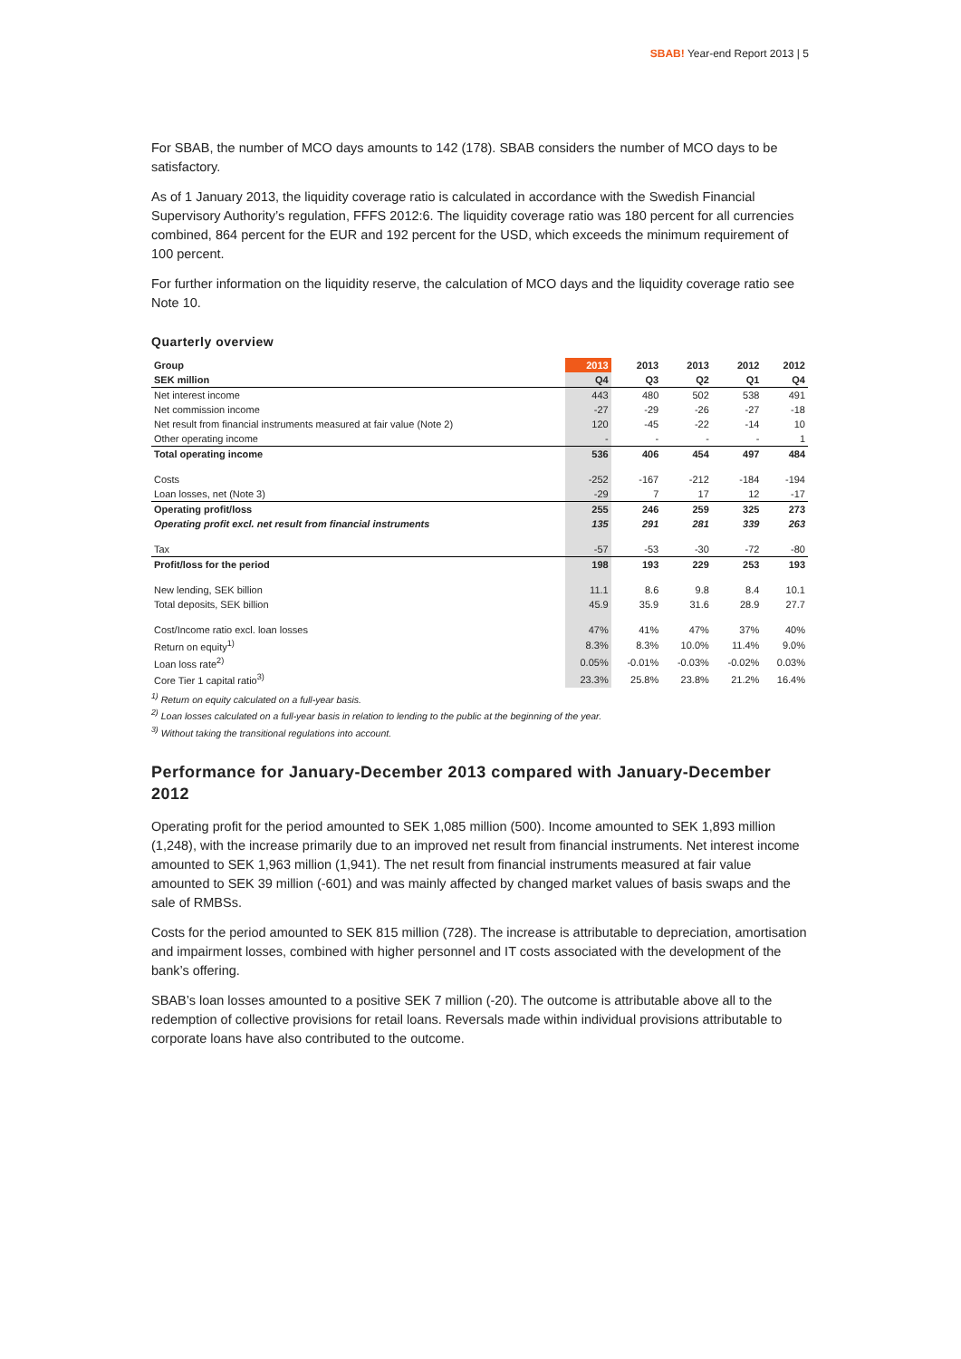SBAB! Year-end Report 2013 | 5
For SBAB, the number of MCO days amounts to 142 (178). SBAB considers the number of MCO days to be satisfactory.
As of 1 January 2013, the liquidity coverage ratio is calculated in accordance with the Swedish Financial Supervisory Authority’s regulation, FFFS 2012:6. The liquidity coverage ratio was 180 percent for all currencies combined, 864 percent for the EUR and 192 percent for the USD, which exceeds the minimum requirement of 100 percent.
For further information on the liquidity reserve, the calculation of MCO days and the liquidity coverage ratio see Note 10.
Quarterly overview
| Group | 2013 | 2013 | 2013 | 2012 | 2012 |
| --- | --- | --- | --- | --- | --- |
| SEK million | Q4 | Q3 | Q2 | Q1 | Q4 |
| Net interest income | 443 | 480 | 502 | 538 | 491 |
| Net commission income | -27 | -29 | -26 | -27 | -18 |
| Net result from financial instruments measured at fair value (Note 2) | 120 | -45 | -22 | -14 | 10 |
| Other operating income | - | - | - | - | 1 |
| Total operating income | 536 | 406 | 454 | 497 | 484 |
| Costs | -252 | -167 | -212 | -184 | -194 |
| Loan losses, net (Note 3) | -29 | 7 | 17 | 12 | -17 |
| Operating profit/loss | 255 | 246 | 259 | 325 | 273 |
| Operating profit excl. net result from financial instruments | 135 | 291 | 281 | 339 | 263 |
| Tax | -57 | -53 | -30 | -72 | -80 |
| Profit/loss for the period | 198 | 193 | 229 | 253 | 193 |
| New lending, SEK billion | 11.1 | 8.6 | 9.8 | 8.4 | 10.1 |
| Total deposits, SEK billion | 45.9 | 35.9 | 31.6 | 28.9 | 27.7 |
| Cost/Income ratio excl. loan losses | 47% | 41% | 47% | 37% | 40% |
| Return on equity<sup>1)</sup> | 8.3% | 8.3% | 10.0% | 11.4% | 9.0% |
| Loan loss rate<sup>2)</sup> | 0.05% | -0.01% | -0.03% | -0.02% | 0.03% |
| Core Tier 1 capital ratio<sup>3)</sup> | 23.3% | 25.8% | 23.8% | 21.2% | 16.4% |
<sup>1)</sup> Return on equity calculated on a full-year basis.
<sup>2)</sup> Loan losses calculated on a full-year basis in relation to lending to the public at the beginning of the year.
<sup>3)</sup> Without taking the transitional regulations into account.
Performance for January-December 2013 compared with January-December 2012
Operating profit for the period amounted to SEK 1,085 million (500). Income amounted to SEK 1,893 million (1,248), with the increase primarily due to an improved net result from financial instruments. Net interest income amounted to SEK 1,963 million (1,941). The net result from financial instruments measured at fair value amounted to SEK 39 million (-601) and was mainly affected by changed market values of basis swaps and the sale of RMBSs.
Costs for the period amounted to SEK 815 million (728). The increase is attributable to depreciation, amortisation and impairment losses, combined with higher personnel and IT costs associated with the development of the bank’s offering.
SBAB’s loan losses amounted to a positive SEK 7 million (-20). The outcome is attributable above all to the redemption of collective provisions for retail loans. Reversals made within individual provisions attributable to corporate loans have also contributed to the outcome.